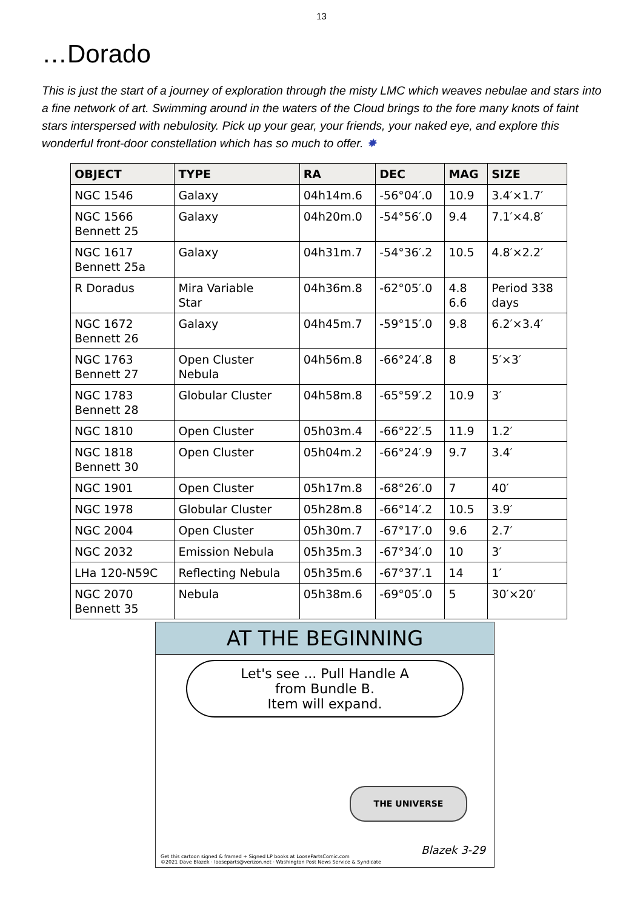13
…Dorado
This is just the start of a journey of exploration through the misty LMC which weaves nebulae and stars into a fine network of art. Swimming around in the waters of the Cloud brings to the fore many knots of faint stars interspersed with nebulosity. Pick up your gear, your friends, your naked eye, and explore this wonderful front-door constellation which has so much to offer. ✸
| OBJECT | TYPE | RA | DEC | MAG | SIZE |
| --- | --- | --- | --- | --- | --- |
| NGC 1546 | Galaxy | 04h14m.6 | -56°04′.0 | 10.9 | 3.4′×1.7′ |
| NGC 1566 Bennett 25 | Galaxy | 04h20m.0 | -54°56′.0 | 9.4 | 7.1′×4.8′ |
| NGC 1617 Bennett 25a | Galaxy | 04h31m.7 | -54°36′.2 | 10.5 | 4.8′×2.2′ |
| R Doradus | Mira Variable Star | 04h36m.8 | -62°05′.0 | 4.8 6.6 | Period 338 days |
| NGC 1672 Bennett 26 | Galaxy | 04h45m.7 | -59°15′.0 | 9.8 | 6.2′×3.4′ |
| NGC 1763 Bennett 27 | Open Cluster Nebula | 04h56m.8 | -66°24′.8 | 8 | 5′×3′ |
| NGC 1783 Bennett 28 | Globular Cluster | 04h58m.8 | -65°59′.2 | 10.9 | 3′ |
| NGC 1810 | Open Cluster | 05h03m.4 | -66°22′.5 | 11.9 | 1.2′ |
| NGC 1818 Bennett 30 | Open Cluster | 05h04m.2 | -66°24′.9 | 9.7 | 3.4′ |
| NGC 1901 | Open Cluster | 05h17m.8 | -68°26′.0 | 7 | 40′ |
| NGC 1978 | Globular Cluster | 05h28m.8 | -66°14′.2 | 10.5 | 3.9′ |
| NGC 2004 | Open Cluster | 05h30m.7 | -67°17′.0 | 9.6 | 2.7′ |
| NGC 2032 | Emission Nebula | 05h35m.3 | -67°34′.0 | 10 | 3′ |
| LHa 120-N59C | Reflecting Nebula | 05h35m.6 | -67°37′.1 | 14 | 1′ |
| NGC 2070 Bennett 35 | Nebula | 05h38m.6 | -69°05′.0 | 5 | 30′×20′ |
AT THE BEGINNING
Let's see ... Pull Handle A
from Bundle B.
Item will expand.
THE UNIVERSE
Blazek 3-29
Get this cartoon signed & framed + Signed LP books at LoosePartsComic.com
©2021 Dave Blazek · looseparts@verizon.net · Washington Post News Service & Syndicate